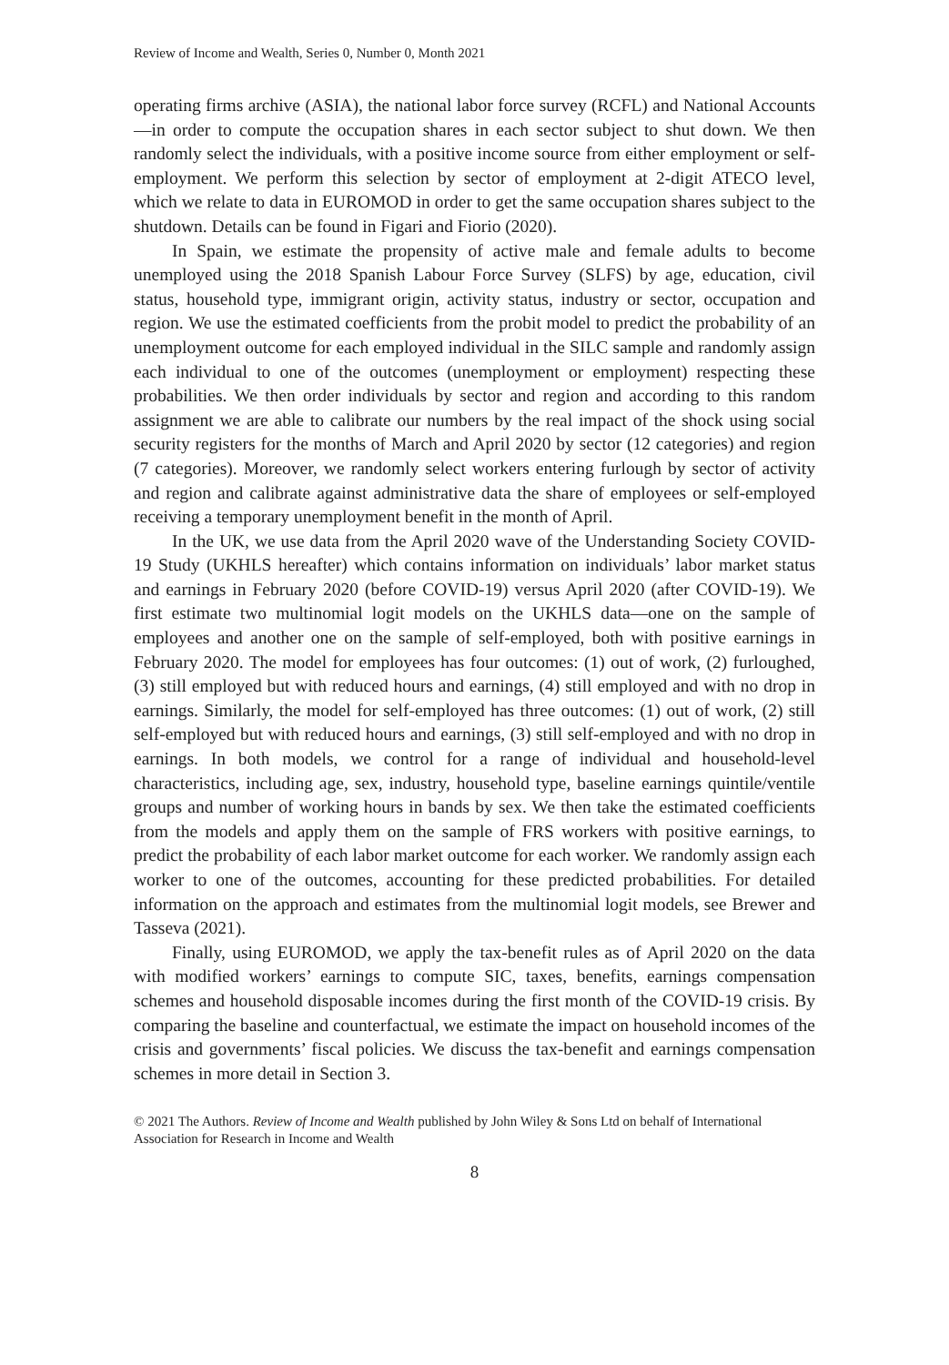Review of Income and Wealth, Series 0, Number 0, Month 2021
operating firms archive (ASIA), the national labor force survey (RCFL) and National Accounts—in order to compute the occupation shares in each sector subject to shut down. We then randomly select the individuals, with a positive income source from either employment or self-employment. We perform this selection by sector of employment at 2-digit ATECO level, which we relate to data in EUROMOD in order to get the same occupation shares subject to the shutdown. Details can be found in Figari and Fiorio (2020).
In Spain, we estimate the propensity of active male and female adults to become unemployed using the 2018 Spanish Labour Force Survey (SLFS) by age, education, civil status, household type, immigrant origin, activity status, industry or sector, occupation and region. We use the estimated coefficients from the probit model to predict the probability of an unemployment outcome for each employed individual in the SILC sample and randomly assign each individual to one of the outcomes (unemployment or employment) respecting these probabilities. We then order individuals by sector and region and according to this random assignment we are able to calibrate our numbers by the real impact of the shock using social security registers for the months of March and April 2020 by sector (12 categories) and region (7 categories). Moreover, we randomly select workers entering furlough by sector of activity and region and calibrate against administrative data the share of employees or self-employed receiving a temporary unemployment benefit in the month of April.
In the UK, we use data from the April 2020 wave of the Understanding Society COVID-19 Study (UKHLS hereafter) which contains information on individuals’ labor market status and earnings in February 2020 (before COVID-19) versus April 2020 (after COVID-19). We first estimate two multinomial logit models on the UKHLS data—one on the sample of employees and another one on the sample of self-employed, both with positive earnings in February 2020. The model for employees has four outcomes: (1) out of work, (2) furloughed, (3) still employed but with reduced hours and earnings, (4) still employed and with no drop in earnings. Similarly, the model for self-employed has three outcomes: (1) out of work, (2) still self-employed but with reduced hours and earnings, (3) still self-employed and with no drop in earnings. In both models, we control for a range of individual and household-level characteristics, including age, sex, industry, household type, baseline earnings quintile/ventile groups and number of working hours in bands by sex. We then take the estimated coefficients from the models and apply them on the sample of FRS workers with positive earnings, to predict the probability of each labor market outcome for each worker. We randomly assign each worker to one of the outcomes, accounting for these predicted probabilities. For detailed information on the approach and estimates from the multinomial logit models, see Brewer and Tasseva (2021).
Finally, using EUROMOD, we apply the tax-benefit rules as of April 2020 on the data with modified workers’ earnings to compute SIC, taxes, benefits, earnings compensation schemes and household disposable incomes during the first month of the COVID-19 crisis. By comparing the baseline and counterfactual, we estimate the impact on household incomes of the crisis and governments’ fiscal policies. We discuss the tax-benefit and earnings compensation schemes in more detail in Section 3.
© 2021 The Authors. Review of Income and Wealth published by John Wiley & Sons Ltd on behalf of International Association for Research in Income and Wealth
8